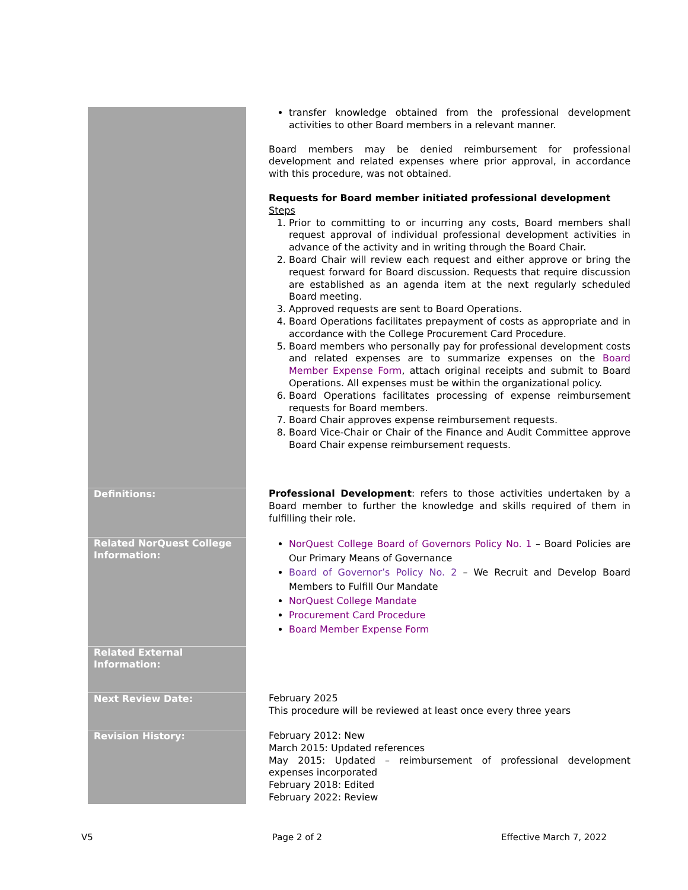| | transfer knowledge obtained from the professional development activities to other Board members in a relevant manner. Board members may be denied reimbursement for professional development and related expenses where prior approval, in accordance with this procedure, was not obtained. Requests for Board member initiated professional development Steps 1. Prior to committing to or incurring any costs, Board members shall request approval of individual professional development activities in advance of the activity and in writing through the Board Chair. 2. Board Chair will review each request and either approve or bring the request forward for Board discussion. Requests that require discussion are established as an agenda item at the next regularly scheduled Board meeting. 3. Approved requests are sent to Board Operations. 4. Board Operations facilitates prepayment of costs as appropriate and in accordance with the College Procurement Card Procedure. 5. Board members who personally pay for professional development costs and related expenses are to summarize expenses on the Board Member Expense Form , attach original receipts and submit to Board Operations. All expenses must be within the organizational policy. 6. Board Operations facilitates processing of expense reimbursement requests for Board members. 7. Board Chair approves expense reimbursement requests. 8. Board Vice-Chair or Chair of the Finance and Audit Committee approve Board Chair expense reimbursement requests. |
| Definitions: | Professional Development : refers to those activities undertaken by a Board member to further the knowledge and skills required of them in fulfilling their role. |
| Related NorQuest College Information: | NorQuest College Board of Governors Policy No. 1 – Board Policies are Our Primary Means of Governance Board of Governor’s Policy No. 2 – We Recruit and Develop Board Members to Fulfill Our Mandate NorQuest College Mandate Procurement Card Procedure Board Member Expense Form |
| Related External Information: | |
| Next Review Date: | February 2025 This procedure will be reviewed at least once every three years |
| Revision History: | February 2012: New March 2015: Updated references May 2015: Updated – reimbursement of professional development expenses incorporated February 2018: Edited February 2022: Review |
V5 Page 2 of 2 Effective March 7, 2022